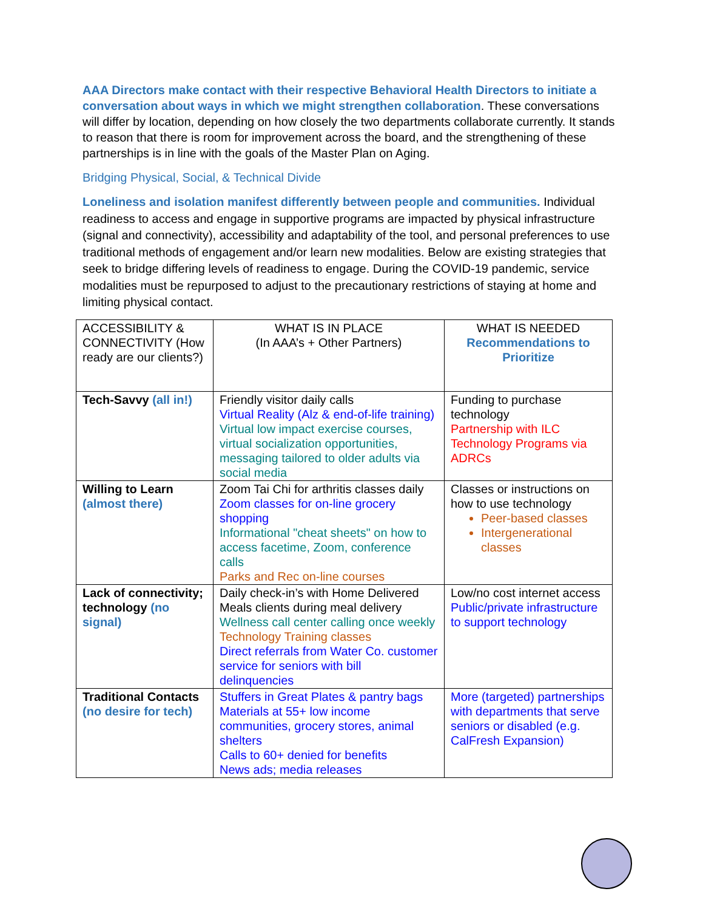AAA Directors make contact with their respective Behavioral Health Directors to initiate a conversation about ways in which we might strengthen collaboration. These conversations will differ by location, depending on how closely the two departments collaborate currently. It stands to reason that there is room for improvement across the board, and the strengthening of these partnerships is in line with the goals of the Master Plan on Aging.
Bridging Physical, Social, & Technical Divide
Loneliness and isolation manifest differently between people and communities. Individual readiness to access and engage in supportive programs are impacted by physical infrastructure (signal and connectivity), accessibility and adaptability of the tool, and personal preferences to use traditional methods of engagement and/or learn new modalities. Below are existing strategies that seek to bridge differing levels of readiness to engage. During the COVID-19 pandemic, service modalities must be repurposed to adjust to the precautionary restrictions of staying at home and limiting physical contact.
| ACCESSIBILITY & CONNECTIVITY (How ready are our clients?) | WHAT IS IN PLACE (In AAA’s + Other Partners) | WHAT IS NEEDED Recommendations to Prioritize |
| Tech-Savvy (all in!) | Friendly visitor daily calls Virtual Reality (Alz & end-of-life training) Virtual low impact exercise courses, virtual socialization opportunities, messaging tailored to older adults via social media | Funding to purchase technology Partnership with ILC Technology Programs via ADRCs |
| Willing to Learn (almost there) | Zoom Tai Chi for arthritis classes daily Zoom classes for on-line grocery shopping Informational "cheat sheets" on how to access facetime, Zoom, conference calls Parks and Rec on-line courses | Classes or instructions on how to use technology Peer-based classes Intergenerational classes |
| Lack of connectivity; technology (no signal) | Daily check-in’s with Home Delivered Meals clients during meal delivery Wellness call center calling once weekly Technology Training classes Direct referrals from Water Co. customer service for seniors with bill delinquencies | Low/no cost internet access Public/private infrastructure to support technology |
| Traditional Contacts (no desire for tech) | Stuffers in Great Plates & pantry bags Materials at 55+ low income communities, grocery stores, animal shelters Calls to 60+ denied for benefits News ads; media releases | More (targeted) partnerships with departments that serve seniors or disabled (e.g. CalFresh Expansion) |